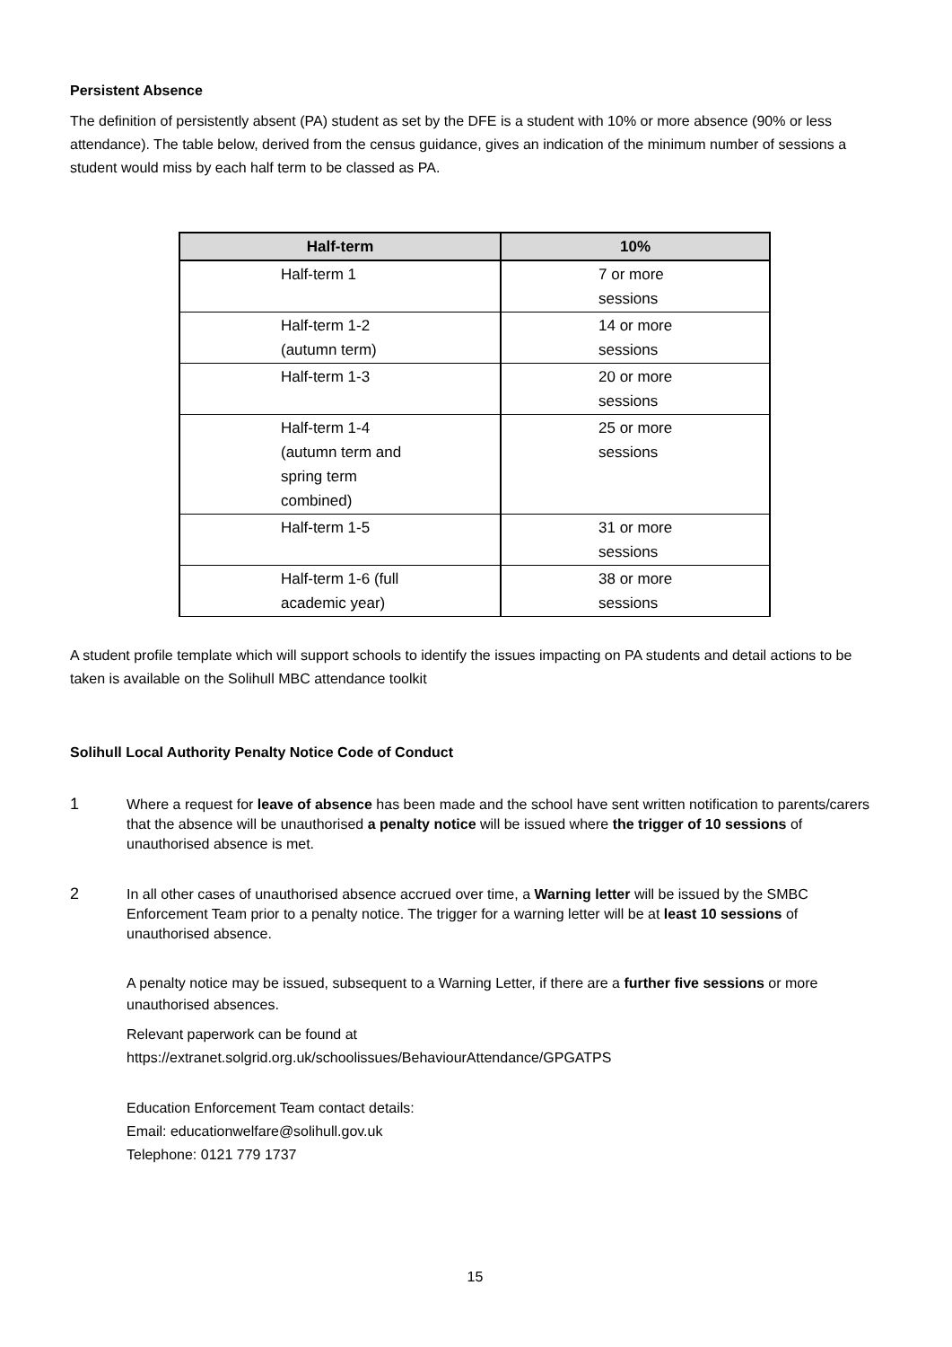Persistent Absence
The definition of persistently absent (PA) student as set by the DFE is a student with 10% or more absence (90% or less attendance). The table below, derived from the census guidance, gives an indication of the minimum number of sessions a student would miss by each half term to be classed as PA.
| Half-term | 10% |
| --- | --- |
| Half-term 1 | 7 or more sessions |
| Half-term 1-2 (autumn term) | 14 or more sessions |
| Half-term 1-3 | 20 or more sessions |
| Half-term 1-4 (autumn term and spring term combined) | 25 or more sessions |
| Half-term 1-5 | 31 or more sessions |
| Half-term 1-6 (full academic year) | 38 or more sessions |
A student profile template which will support schools to identify the issues impacting on PA students and detail actions to be taken is available on the Solihull MBC attendance toolkit
Solihull Local Authority Penalty Notice Code of Conduct
1
Where a request for leave of absence has been made and the school have sent written notification to parents/carers that the absence will be unauthorised a penalty notice will be issued where the trigger of 10 sessions of unauthorised absence is met.
2
In all other cases of unauthorised absence accrued over time, a Warning letter will be issued by the SMBC Enforcement Team prior to a penalty notice. The trigger for a warning letter will be at least 10 sessions of unauthorised absence.
A penalty notice may be issued, subsequent to a Warning Letter, if there are a further five sessions or more unauthorised absences.
Relevant paperwork can be found at
https://extranet.solgrid.org.uk/schoolissues/BehaviourAttendance/GPGATPS
Education Enforcement Team contact details:
Email: educationwelfare@solihull.gov.uk
Telephone: 0121 779 1737
15